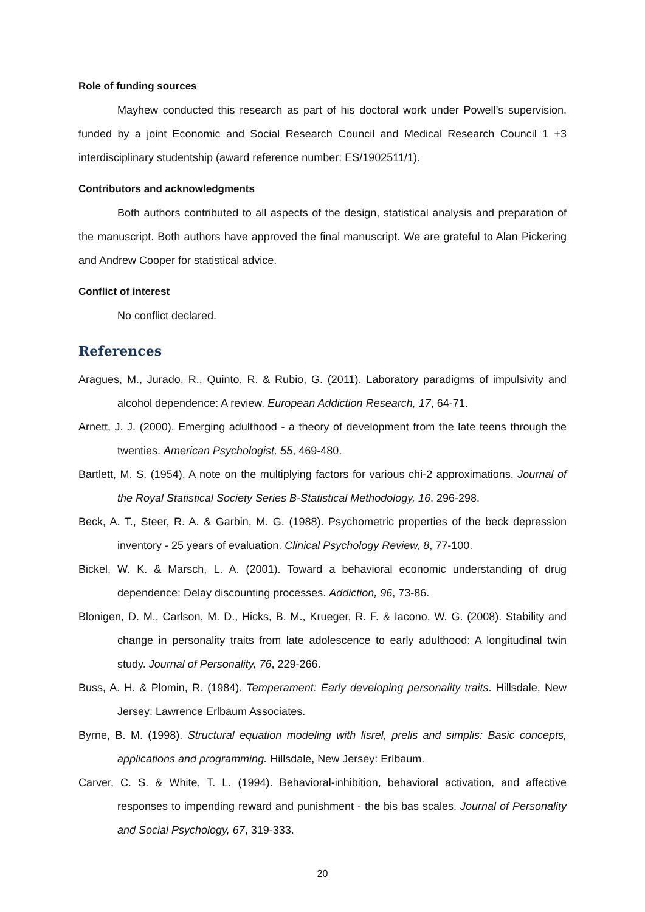Role of funding sources
Mayhew conducted this research as part of his doctoral work under Powell’s supervision, funded by a joint Economic and Social Research Council and Medical Research Council 1 +3 interdisciplinary studentship (award reference number: ES/1902511/1).
Contributors and acknowledgments
Both authors contributed to all aspects of the design, statistical analysis and preparation of the manuscript. Both authors have approved the final manuscript. We are grateful to Alan Pickering and Andrew Cooper for statistical advice.
Conflict of interest
No conflict declared.
References
Aragues, M., Jurado, R., Quinto, R. & Rubio, G. (2011). Laboratory paradigms of impulsivity and alcohol dependence: A review. European Addiction Research, 17, 64-71.
Arnett, J. J. (2000). Emerging adulthood - a theory of development from the late teens through the twenties. American Psychologist, 55, 469-480.
Bartlett, M. S. (1954). A note on the multiplying factors for various chi-2 approximations. Journal of the Royal Statistical Society Series B-Statistical Methodology, 16, 296-298.
Beck, A. T., Steer, R. A. & Garbin, M. G. (1988). Psychometric properties of the beck depression inventory - 25 years of evaluation. Clinical Psychology Review, 8, 77-100.
Bickel, W. K. & Marsch, L. A. (2001). Toward a behavioral economic understanding of drug dependence: Delay discounting processes. Addiction, 96, 73-86.
Blonigen, D. M., Carlson, M. D., Hicks, B. M., Krueger, R. F. & Iacono, W. G. (2008). Stability and change in personality traits from late adolescence to early adulthood: A longitudinal twin study. Journal of Personality, 76, 229-266.
Buss, A. H. & Plomin, R. (1984). Temperament: Early developing personality traits. Hillsdale, New Jersey: Lawrence Erlbaum Associates.
Byrne, B. M. (1998). Structural equation modeling with lisrel, prelis and simplis: Basic concepts, applications and programming. Hillsdale, New Jersey: Erlbaum.
Carver, C. S. & White, T. L. (1994). Behavioral-inhibition, behavioral activation, and affective responses to impending reward and punishment - the bis bas scales. Journal of Personality and Social Psychology, 67, 319-333.
20